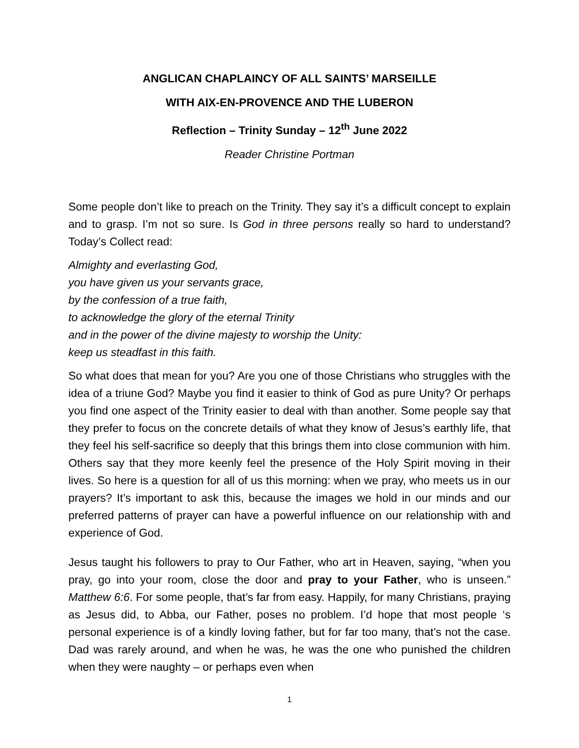ANGLICAN CHAPLAINCY OF ALL SAINTS’ MARSEILLE
WITH AIX-EN-PROVENCE AND THE LUBERON
Reflection – Trinity Sunday – 12<sup>th</sup> June 2022
Reader Christine Portman
Some people don’t like to preach on the Trinity. They say it’s a difficult concept to explain and to grasp. I’m not so sure. Is God in three persons really so hard to understand? Today’s Collect read:
Almighty and everlasting God,
you have given us your servants grace,
by the confession of a true faith,
to acknowledge the glory of the eternal Trinity
and in the power of the divine majesty to worship the Unity:
keep us steadfast in this faith.
So what does that mean for you? Are you one of those Christians who struggles with the idea of a triune God? Maybe you find it easier to think of God as pure Unity? Or perhaps you find one aspect of the Trinity easier to deal with than another. Some people say that they prefer to focus on the concrete details of what they know of Jesus’s earthly life, that they feel his self-sacrifice so deeply that this brings them into close communion with him. Others say that they more keenly feel the presence of the Holy Spirit moving in their lives. So here is a question for all of us this morning: when we pray, who meets us in our prayers? It’s important to ask this, because the images we hold in our minds and our preferred patterns of prayer can have a powerful influence on our relationship with and experience of God.
Jesus taught his followers to pray to Our Father, who art in Heaven, saying, “when you pray, go into your room, close the door and pray to your Father, who is unseen.” Matthew 6:6. For some people, that’s far from easy. Happily, for many Christians, praying as Jesus did, to Abba, our Father, poses no problem. I’d hope that most people ‘s personal experience is of a kindly loving father, but for far too many, that’s not the case. Dad was rarely around, and when he was, he was the one who punished the children when they were naughty – or perhaps even when
1